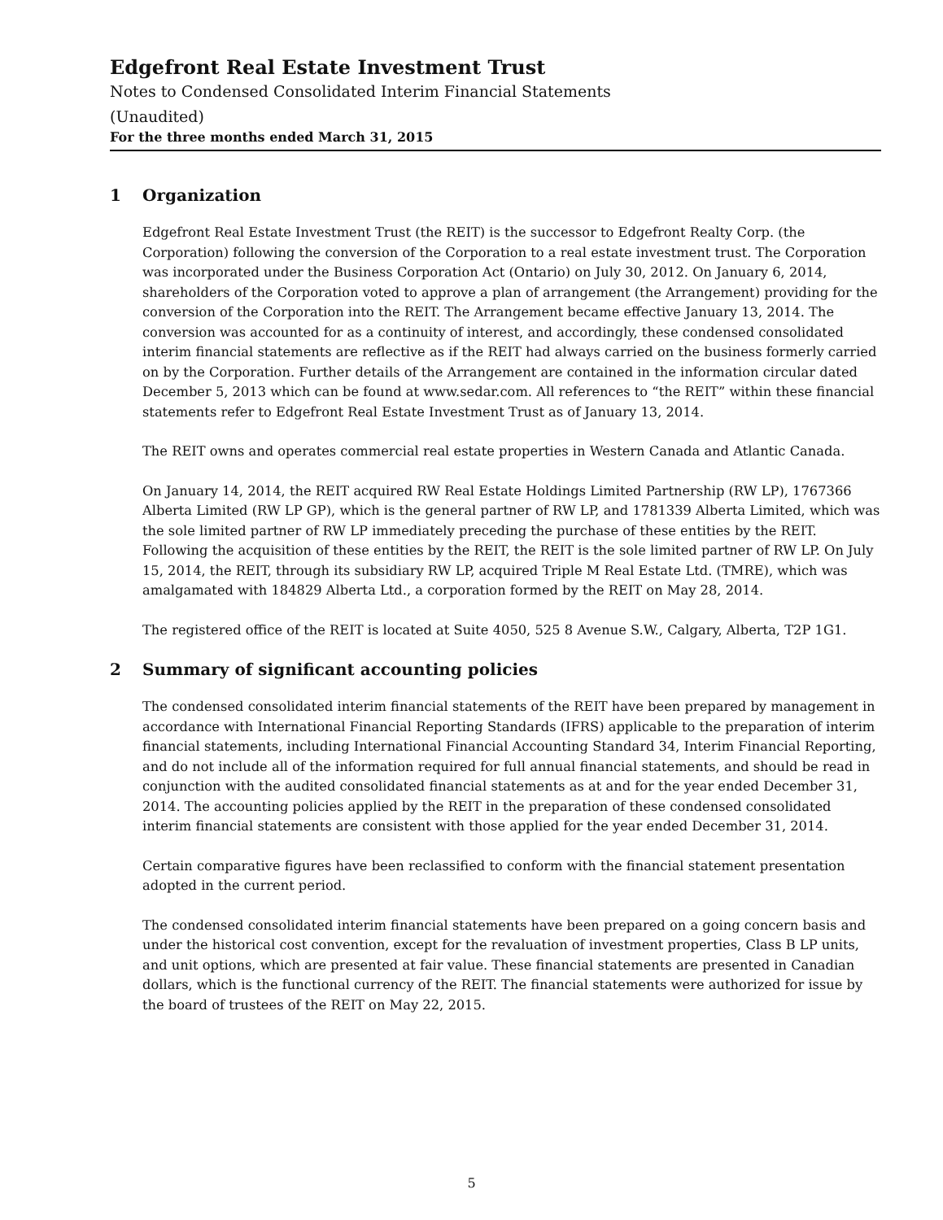Edgefront Real Estate Investment Trust
Notes to Condensed Consolidated Interim Financial Statements
(Unaudited)
For the three months ended March 31, 2015
1 Organization
Edgefront Real Estate Investment Trust (the REIT) is the successor to Edgefront Realty Corp. (the Corporation) following the conversion of the Corporation to a real estate investment trust. The Corporation was incorporated under the Business Corporation Act (Ontario) on July 30, 2012. On January 6, 2014, shareholders of the Corporation voted to approve a plan of arrangement (the Arrangement) providing for the conversion of the Corporation into the REIT. The Arrangement became effective January 13, 2014. The conversion was accounted for as a continuity of interest, and accordingly, these condensed consolidated interim financial statements are reflective as if the REIT had always carried on the business formerly carried on by the Corporation. Further details of the Arrangement are contained in the information circular dated December 5, 2013 which can be found at www.sedar.com. All references to “the REIT” within these financial statements refer to Edgefront Real Estate Investment Trust as of January 13, 2014.
The REIT owns and operates commercial real estate properties in Western Canada and Atlantic Canada.
On January 14, 2014, the REIT acquired RW Real Estate Holdings Limited Partnership (RW LP), 1767366 Alberta Limited (RW LP GP), which is the general partner of RW LP, and 1781339 Alberta Limited, which was the sole limited partner of RW LP immediately preceding the purchase of these entities by the REIT. Following the acquisition of these entities by the REIT, the REIT is the sole limited partner of RW LP. On July 15, 2014, the REIT, through its subsidiary RW LP, acquired Triple M Real Estate Ltd. (TMRE), which was amalgamated with 184829 Alberta Ltd., a corporation formed by the REIT on May 28, 2014.
The registered office of the REIT is located at Suite 4050, 525 8 Avenue S.W., Calgary, Alberta, T2P 1G1.
2 Summary of significant accounting policies
The condensed consolidated interim financial statements of the REIT have been prepared by management in accordance with International Financial Reporting Standards (IFRS) applicable to the preparation of interim financial statements, including International Financial Accounting Standard 34, Interim Financial Reporting, and do not include all of the information required for full annual financial statements, and should be read in conjunction with the audited consolidated financial statements as at and for the year ended December 31, 2014. The accounting policies applied by the REIT in the preparation of these condensed consolidated interim financial statements are consistent with those applied for the year ended December 31, 2014.
Certain comparative figures have been reclassified to conform with the financial statement presentation adopted in the current period.
The condensed consolidated interim financial statements have been prepared on a going concern basis and under the historical cost convention, except for the revaluation of investment properties, Class B LP units, and unit options, which are presented at fair value. These financial statements are presented in Canadian dollars, which is the functional currency of the REIT. The financial statements were authorized for issue by the board of trustees of the REIT on May 22, 2015.
5